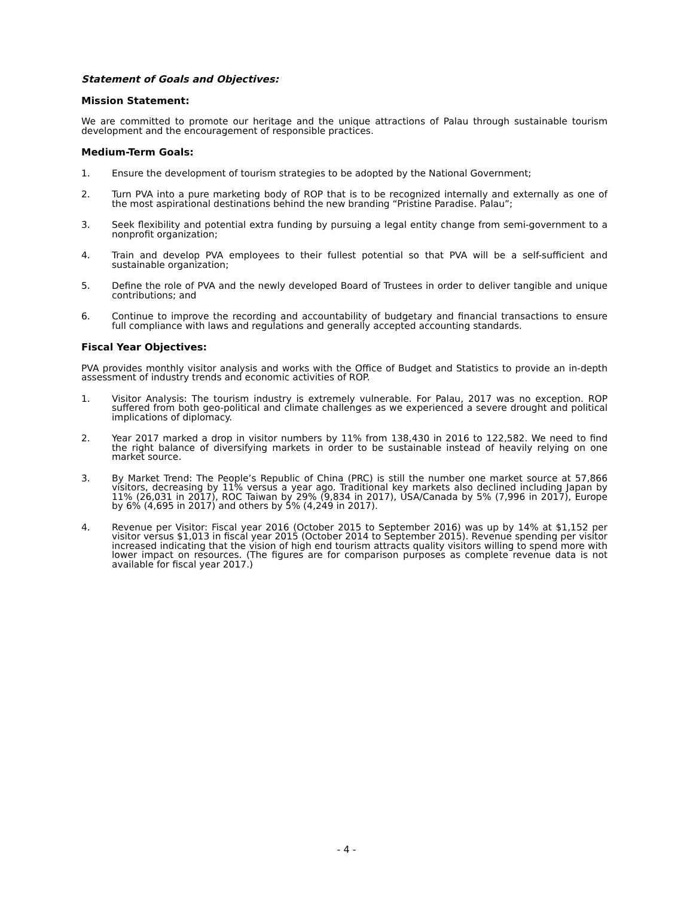Statement of Goals and Objectives:
Mission Statement:
We are committed to promote our heritage and the unique attractions of Palau through sustainable tourism development and the encouragement of responsible practices.
Medium-Term Goals:
1. Ensure the development of tourism strategies to be adopted by the National Government;
2. Turn PVA into a pure marketing body of ROP that is to be recognized internally and externally as one of the most aspirational destinations behind the new branding “Pristine Paradise. Palau”;
3. Seek flexibility and potential extra funding by pursuing a legal entity change from semi-government to a nonprofit organization;
4. Train and develop PVA employees to their fullest potential so that PVA will be a self-sufficient and sustainable organization;
5. Define the role of PVA and the newly developed Board of Trustees in order to deliver tangible and unique contributions; and
6. Continue to improve the recording and accountability of budgetary and financial transactions to ensure full compliance with laws and regulations and generally accepted accounting standards.
Fiscal Year Objectives:
PVA provides monthly visitor analysis and works with the Office of Budget and Statistics to provide an in-depth assessment of industry trends and economic activities of ROP.
1. Visitor Analysis: The tourism industry is extremely vulnerable. For Palau, 2017 was no exception. ROP suffered from both geo-political and climate challenges as we experienced a severe drought and political implications of diplomacy.
2. Year 2017 marked a drop in visitor numbers by 11% from 138,430 in 2016 to 122,582. We need to find the right balance of diversifying markets in order to be sustainable instead of heavily relying on one market source.
3. By Market Trend: The People’s Republic of China (PRC) is still the number one market source at 57,866 visitors, decreasing by 11% versus a year ago. Traditional key markets also declined including Japan by 11% (26,031 in 2017), ROC Taiwan by 29% (9,834 in 2017), USA/Canada by 5% (7,996 in 2017), Europe by 6% (4,695 in 2017) and others by 5% (4,249 in 2017).
4. Revenue per Visitor: Fiscal year 2016 (October 2015 to September 2016) was up by 14% at $1,152 per visitor versus $1,013 in fiscal year 2015 (October 2014 to September 2015). Revenue spending per visitor increased indicating that the vision of high end tourism attracts quality visitors willing to spend more with lower impact on resources. (The figures are for comparison purposes as complete revenue data is not available for fiscal year 2017.)
- 4 -